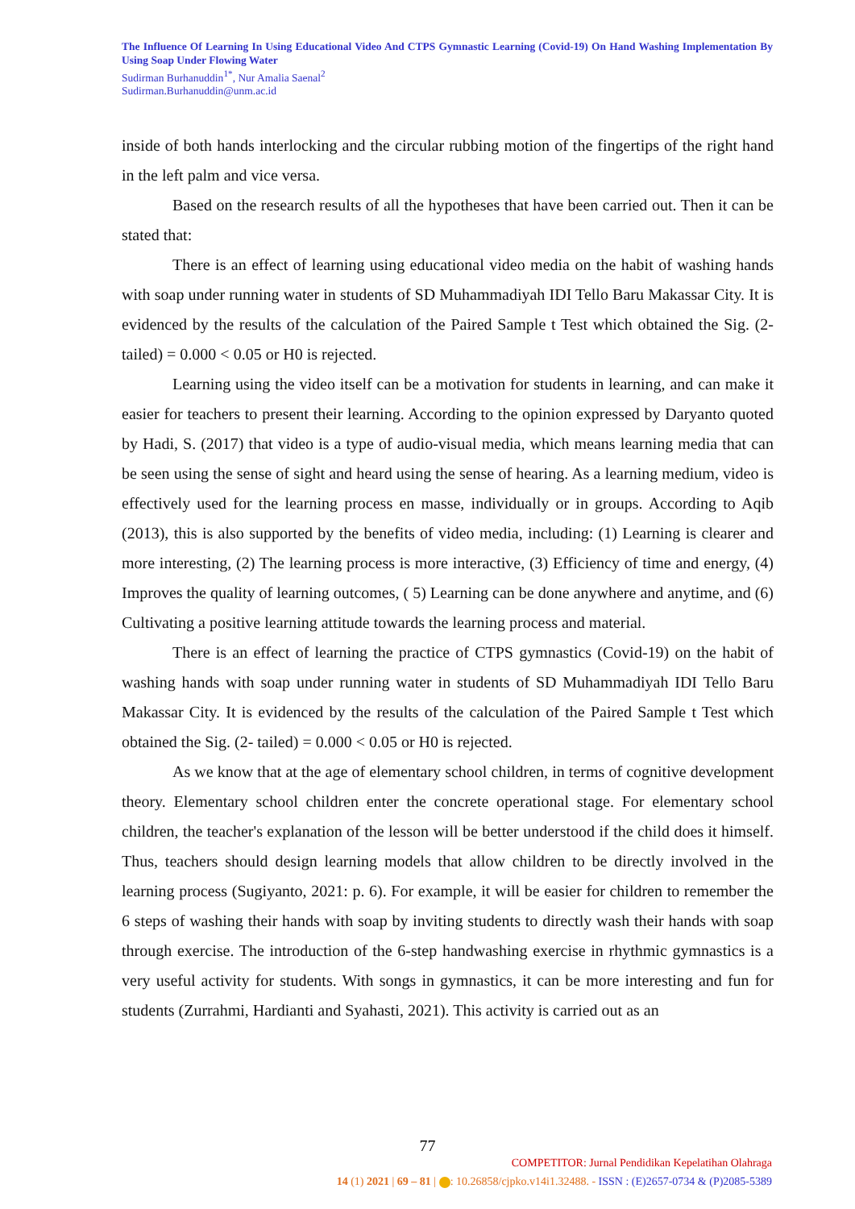The Influence Of Learning In Using Educational Video And CTPS Gymnastic Learning (Covid-19) On Hand Washing Implementation By Using Soap Under Flowing Water
Sudirman Burhanuddin<sup>1*</sup>, Nur Amalia Saenal<sup>2</sup>
Sudirman.Burhanuddin@unm.ac.id
inside of both hands interlocking and the circular rubbing motion of the fingertips of the right hand in the left palm and vice versa.
Based on the research results of all the hypotheses that have been carried out. Then it can be stated that:
There is an effect of learning using educational video media on the habit of washing hands with soap under running water in students of SD Muhammadiyah IDI Tello Baru Makassar City. It is evidenced by the results of the calculation of the Paired Sample t Test which obtained the Sig. (2- tailed) = 0.000 < 0.05 or H0 is rejected.
Learning using the video itself can be a motivation for students in learning, and can make it easier for teachers to present their learning. According to the opinion expressed by Daryanto quoted by Hadi, S. (2017) that video is a type of audio-visual media, which means learning media that can be seen using the sense of sight and heard using the sense of hearing. As a learning medium, video is effectively used for the learning process en masse, individually or in groups. According to Aqib (2013), this is also supported by the benefits of video media, including: (1) Learning is clearer and more interesting, (2) The learning process is more interactive, (3) Efficiency of time and energy, (4) Improves the quality of learning outcomes, ( 5) Learning can be done anywhere and anytime, and (6) Cultivating a positive learning attitude towards the learning process and material.
There is an effect of learning the practice of CTPS gymnastics (Covid-19) on the habit of washing hands with soap under running water in students of SD Muhammadiyah IDI Tello Baru Makassar City. It is evidenced by the results of the calculation of the Paired Sample t Test which obtained the Sig. (2- tailed) = 0.000 < 0.05 or H0 is rejected.
As we know that at the age of elementary school children, in terms of cognitive development theory. Elementary school children enter the concrete operational stage. For elementary school children, the teacher's explanation of the lesson will be better understood if the child does it himself. Thus, teachers should design learning models that allow children to be directly involved in the learning process (Sugiyanto, 2021: p. 6). For example, it will be easier for children to remember the 6 steps of washing their hands with soap by inviting students to directly wash their hands with soap through exercise. The introduction of the 6-step handwashing exercise in rhythmic gymnastics is a very useful activity for students. With songs in gymnastics, it can be more interesting and fun for students (Zurrahmi, Hardianti and Syahasti, 2021). This activity is carried out as an
77
COMPETITOR: Jurnal Pendidikan Kepelatihan Olahraga
14 (1) 2021 | 69 – 81 | : 10.26858/cjpko.v14i1.32488. - ISSN : (E)2657-0734 & (P)2085-5389